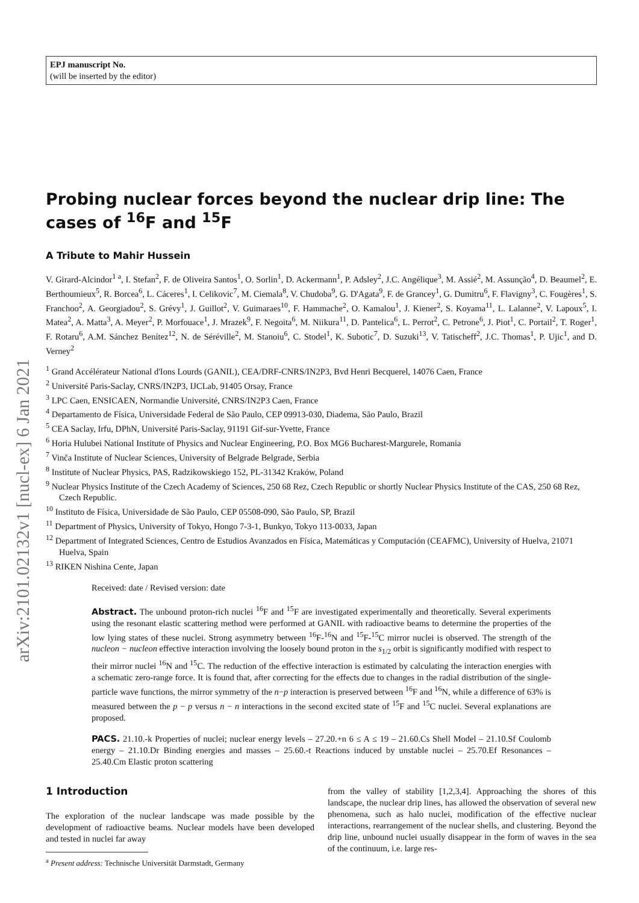arXiv:2101.02132v1 [nucl-ex] 6 Jan 2021
EPJ manuscript No.
(will be inserted by the editor)
Probing nuclear forces beyond the nuclear drip line: The cases of <sup>16</sup>F and <sup>15</sup>F
A Tribute to Mahir Hussein
V. Girard-Alcindor<sup>1 a</sup>, I. Stefan<sup>2</sup>, F. de Oliveira Santos<sup>1</sup>, O. Sorlin<sup>1</sup>, D. Ackermann<sup>1</sup>, P. Adsley<sup>2</sup>, J.C. Angélique<sup>3</sup>, M. Assié<sup>2</sup>, M. Assunção<sup>4</sup>, D. Beaumel<sup>2</sup>, E. Berthoumieux<sup>5</sup>, R. Borcea<sup>6</sup>, L. Cáceres<sup>1</sup>, I. Celikovic<sup>7</sup>, M. Ciemala<sup>8</sup>, V. Chudoba<sup>9</sup>, G. D'Agata<sup>9</sup>, F. de Grancey<sup>1</sup>, G. Dumitru<sup>6</sup>, F. Flavigny<sup>3</sup>, C. Fougères<sup>1</sup>, S. Franchoo<sup>2</sup>, A. Georgiadou<sup>2</sup>, S. Grévy<sup>1</sup>, J. Guillot<sup>2</sup>, V. Guimaraes<sup>10</sup>, F. Hammache<sup>2</sup>, O. Kamalou<sup>1</sup>, J. Kiener<sup>2</sup>, S. Koyama<sup>11</sup>, L. Lalanne<sup>2</sup>, V. Lapoux<sup>5</sup>, I. Matea<sup>2</sup>, A. Matta<sup>3</sup>, A. Meyer<sup>2</sup>, P. Morfouace<sup>1</sup>, J. Mrazek<sup>9</sup>, F. Negoita<sup>6</sup>, M. Niikura<sup>11</sup>, D. Pantelica<sup>6</sup>, L. Perrot<sup>2</sup>, C. Petrone<sup>6</sup>, J. Piot<sup>1</sup>, C. Portail<sup>2</sup>, T. Roger<sup>1</sup>, F. Rotaru<sup>6</sup>, A.M. Sánchez Benítez<sup>12</sup>, N. de Séréville<sup>2</sup>, M. Stanoiu<sup>6</sup>, C. Stodel<sup>1</sup>, K. Subotic<sup>7</sup>, D. Suzuki<sup>13</sup>, V. Tatischeff<sup>2</sup>, J.C. Thomas<sup>1</sup>, P. Ujic<sup>1</sup>, and D. Verney<sup>2</sup>
<sup>1</sup> Grand Accélérateur National d'Ions Lourds (GANIL), CEA/DRF-CNRS/IN2P3, Bvd Henri Becquerel, 14076 Caen, France
<sup>2</sup> Université Paris-Saclay, CNRS/IN2P3, IJCLab, 91405 Orsay, France
<sup>3</sup> LPC Caen, ENSICAEN, Normandie Université, CNRS/IN2P3 Caen, France
<sup>4</sup> Departamento de Física, Universidade Federal de São Paulo, CEP 09913-030, Diadema, São Paulo, Brazil
<sup>5</sup> CEA Saclay, Irfu, DPhN, Université Paris-Saclay, 91191 Gif-sur-Yvette, France
<sup>6</sup> Horia Hulubei National Institute of Physics and Nuclear Engineering, P.O. Box MG6 Bucharest-Margurele, Romania
<sup>7</sup> Vinča Institute of Nuclear Sciences, University of Belgrade Belgrade, Serbia
<sup>8</sup> Institute of Nuclear Physics, PAS, Radzikowskiego 152, PL-31342 Kraków, Poland
<sup>9</sup> Nuclear Physics Institute of the Czech Academy of Sciences, 250 68 Rez, Czech Republic or shortly Nuclear Physics Institute of the CAS, 250 68 Rez, Czech Republic.
<sup>10</sup> Instituto de Física, Universidade de São Paulo, CEP 05508-090, São Paulo, SP, Brazil
<sup>11</sup> Department of Physics, University of Tokyo, Hongo 7-3-1, Bunkyo, Tokyo 113-0033, Japan
<sup>12</sup> Department of Integrated Sciences, Centro de Estudios Avanzados en Física, Matemáticas y Computación (CEAFMC), University of Huelva, 21071 Huelva, Spain
<sup>13</sup> RIKEN Nishina Cente, Japan
Received: date / Revised version: date
Abstract. The unbound proton-rich nuclei <sup>16</sup>F and <sup>15</sup>F are investigated experimentally and theoretically. Several experiments using the resonant elastic scattering method were performed at GANIL with radioactive beams to determine the properties of the low lying states of these nuclei. Strong asymmetry between <sup>16</sup>F-<sup>16</sup>N and <sup>15</sup>F-<sup>15</sup>C mirror nuclei is observed. The strength of the nucleon − nucleon effective interaction involving the loosely bound proton in the s<sub>1/2</sub> orbit is significantly modified with respect to their mirror nuclei <sup>16</sup>N and <sup>15</sup>C. The reduction of the effective interaction is estimated by calculating the interaction energies with a schematic zero-range force. It is found that, after correcting for the effects due to changes in the radial distribution of the single-particle wave functions, the mirror symmetry of the n−p interaction is preserved between <sup>16</sup>F and <sup>16</sup>N, while a difference of 63% is measured between the p − p versus n − n interactions in the second excited state of <sup>15</sup>F and <sup>15</sup>C nuclei. Several explanations are proposed.
PACS. 21.10.-k Properties of nuclei; nuclear energy levels – 27.20.+n 6 ≤ A ≤ 19 – 21.60.Cs Shell Model – 21.10.Sf Coulomb energy – 21.10.Dr Binding energies and masses – 25.60.-t Reactions induced by unstable nuclei – 25.70.Ef Resonances – 25.40.Cm Elastic proton scattering
1 Introduction
The exploration of the nuclear landscape was made possible by the development of radioactive beams. Nuclear models have been developed and tested in nuclei far away
<sup>a</sup> Present address: Technische Universität Darmstadt, Germany
from the valley of stability [1,2,3,4]. Approaching the shores of this landscape, the nuclear drip lines, has allowed the observation of several new phenomena, such as halo nuclei, modification of the effective nuclear interactions, rearrangement of the nuclear shells, and clustering. Beyond the drip line, unbound nuclei usually disappear in the form of waves in the sea of the continuum, i.e. large res-